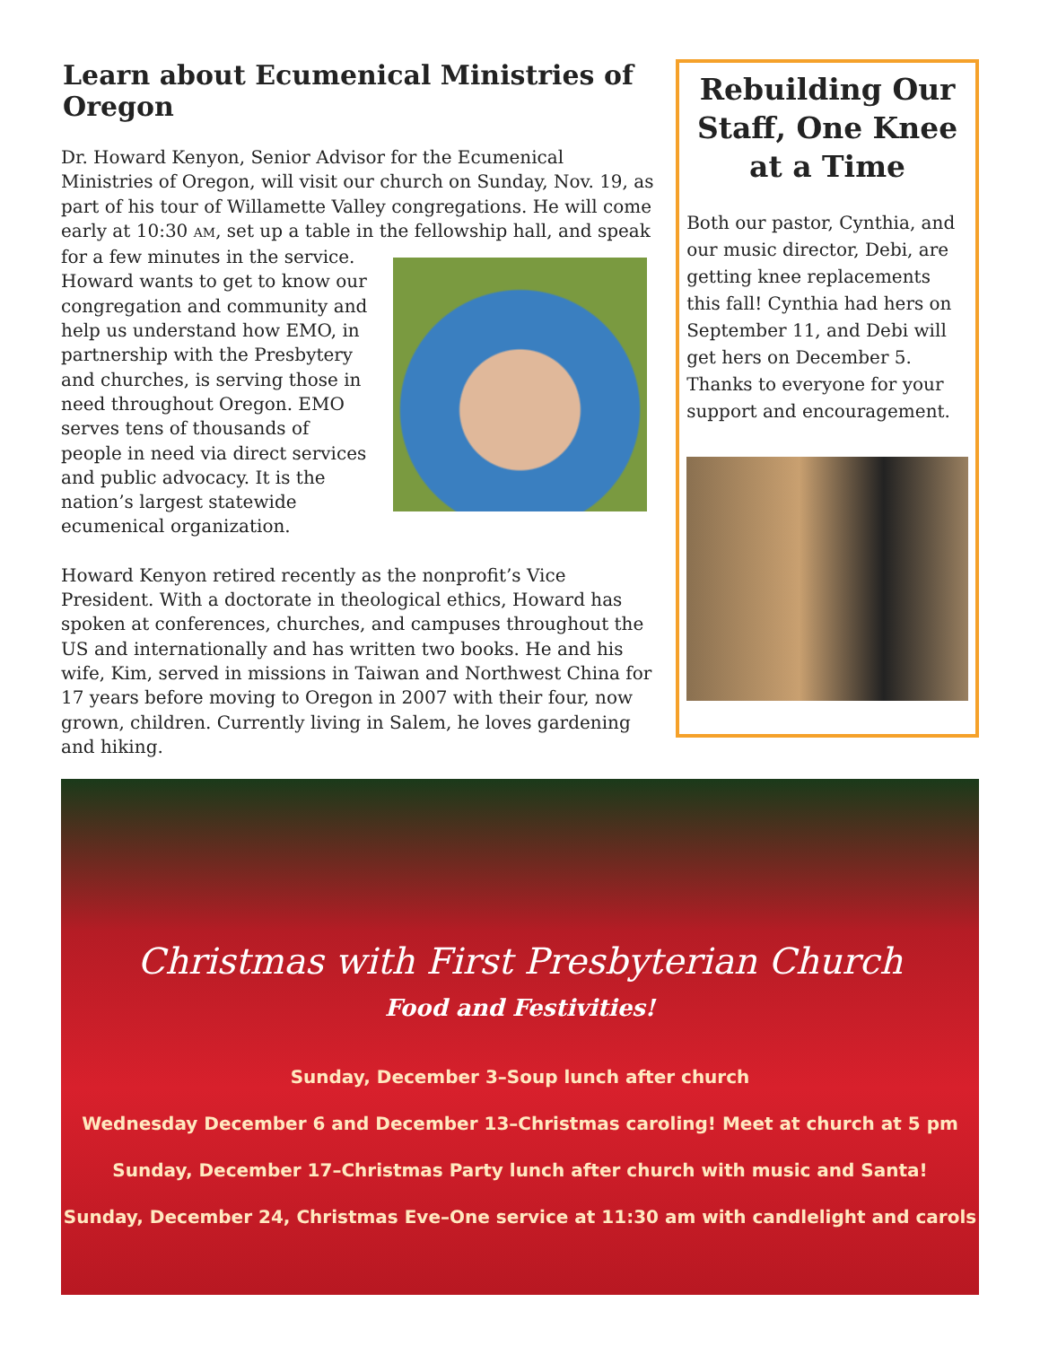Learn about Ecumenical Ministries of Oregon
Dr. Howard Kenyon, Senior Advisor for the Ecumenical Ministries of Oregon, will visit our church on Sunday, Nov. 19, as part of his tour of Willamette Valley congregations. He will come early at 10:30 AM, set up a table in the fellowship hall, and speak for a few minutes in the service. Howard wants to get to know our congregation and community and help us understand how EMO, in partnership with the Presbytery and churches, is serving those in need throughout Oregon. EMO serves tens of thousands of people in need via direct services and public advocacy. It is the nation’s largest statewide ecumenical organization.
Howard Kenyon retired recently as the nonprofit’s Vice President. With a doctorate in theological ethics, Howard has spoken at conferences, churches, and campuses throughout the US and internationally and has written two books. He and his wife, Kim, served in missions in Taiwan and Northwest China for 17 years before moving to Oregon in 2007 with their four, now grown, children. Currently living in Salem, he loves gardening and hiking.
Rebuilding Our Staff, One Knee at a Time
Both our pastor, Cynthia, and our music director, Debi, are getting knee replacements this fall! Cynthia had hers on September 11, and Debi will get hers on December 5. Thanks to everyone for your support and encouragement.
Christmas with First Presbyterian Church
Food and Festivities!
Sunday, December 3–Soup lunch after church
Wednesday December 6 and December 13–Christmas caroling! Meet at church at 5 pm
Sunday, December 17–Christmas Party lunch after church with music and Santa!
Sunday, December 24, Christmas Eve–One service at 11:30 am with candlelight and carols